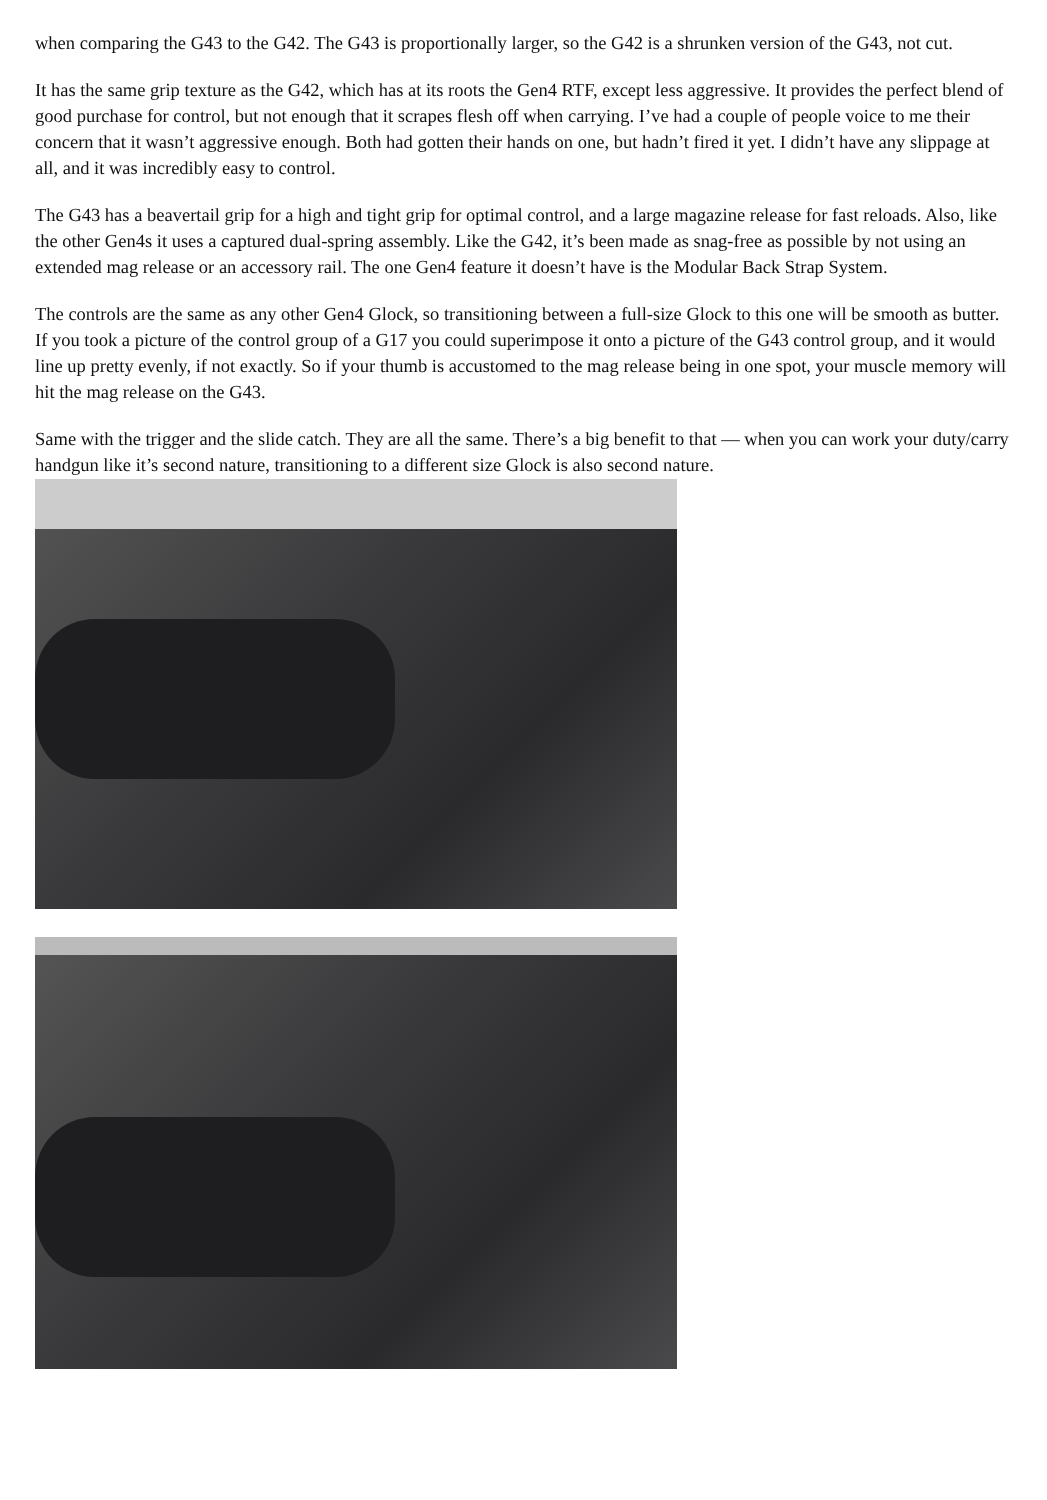when comparing the G43 to the G42. The G43 is proportionally larger, so the G42 is a shrunken version of the G43, not cut.
It has the same grip texture as the G42, which has at its roots the Gen4 RTF, except less aggressive. It provides the perfect blend of good purchase for control, but not enough that it scrapes flesh off when carrying. I’ve had a couple of people voice to me their concern that it wasn’t aggressive enough. Both had gotten their hands on one, but hadn’t fired it yet. I didn’t have any slippage at all, and it was incredibly easy to control.
The G43 has a beavertail grip for a high and tight grip for optimal control, and a large magazine release for fast reloads. Also, like the other Gen4s it uses a captured dual-spring assembly. Like the G42, it’s been made as snag-free as possible by not using an extended mag release or an accessory rail. The one Gen4 feature it doesn’t have is the Modular Back Strap System.
The controls are the same as any other Gen4 Glock, so transitioning between a full-size Glock to this one will be smooth as butter. If you took a picture of the control group of a G17 you could superimpose it onto a picture of the G43 control group, and it would line up pretty evenly, if not exactly. So if your thumb is accustomed to the mag release being in one spot, your muscle memory will hit the mag release on the G43.
Same with the trigger and the slide catch. They are all the same. There’s a big benefit to that — when you can work your duty/carry handgun like it’s second nature, transitioning to a different size Glock is also second nature.